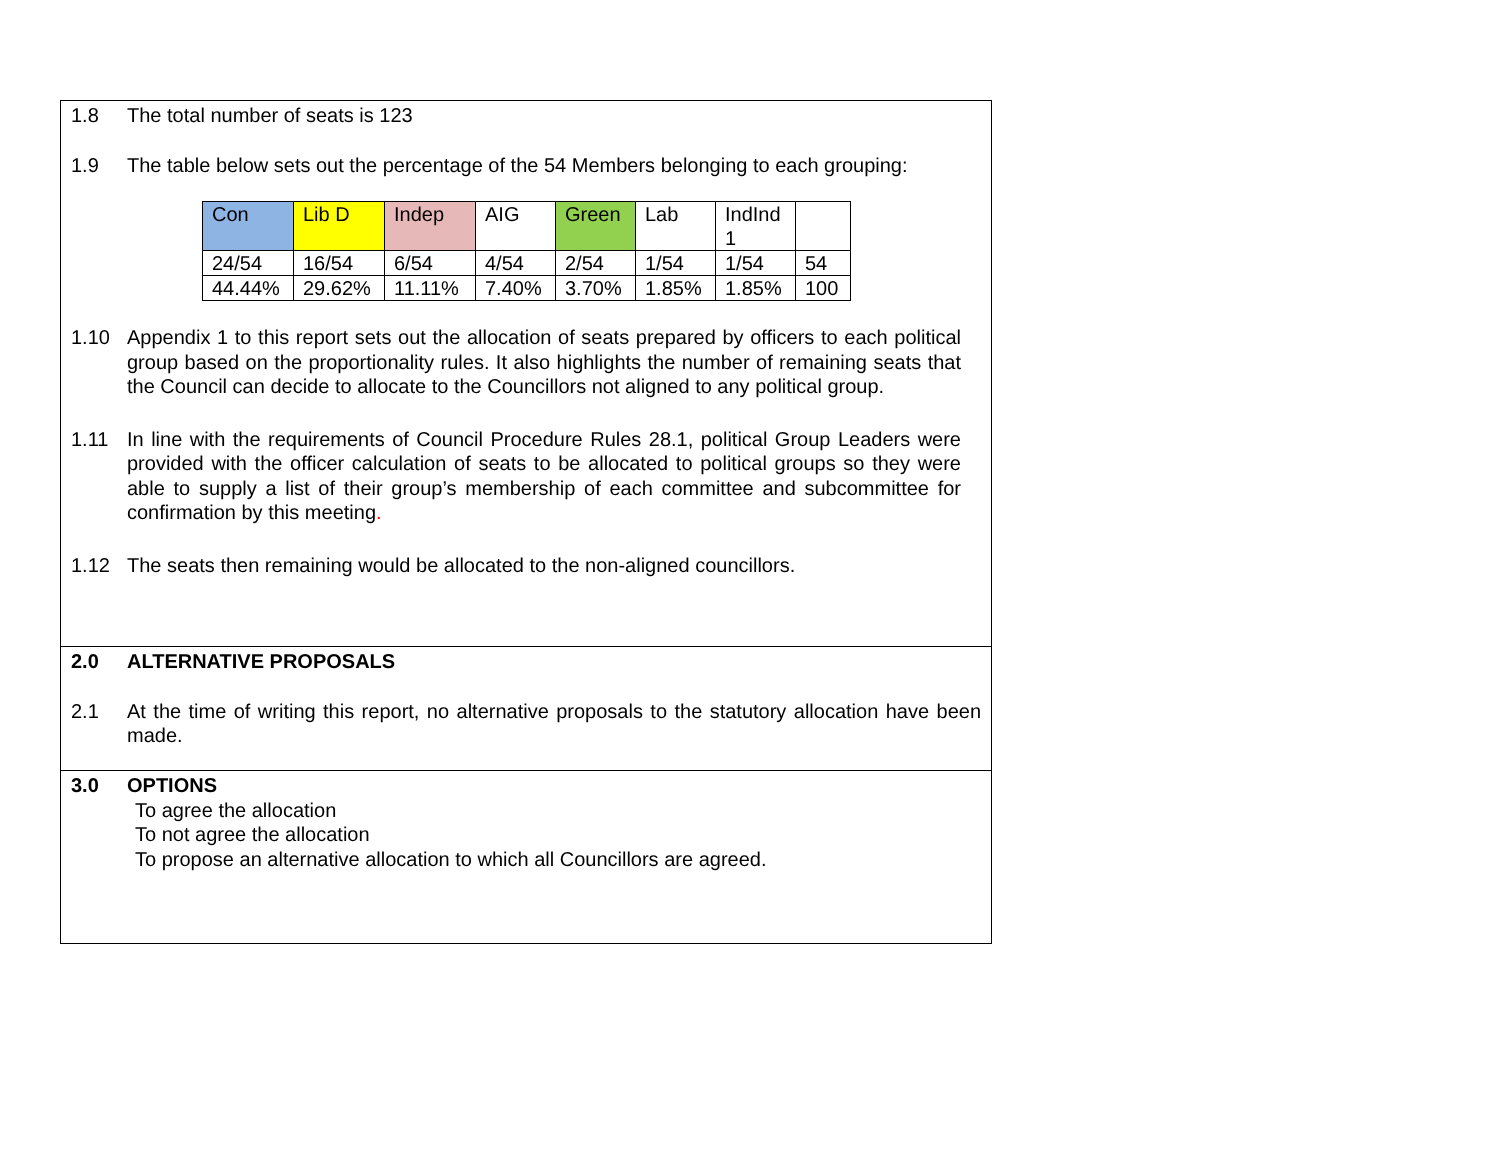1.8 The total number of seats is 123
1.9 The table below sets out the percentage of the 54 Members belonging to each grouping:
| Con | Lib D | Indep | AIG | Green | Lab | IndInd 1 | |
| 24/54 | 16/54 | 6/54 | 4/54 | 2/54 | 1/54 | 1/54 | 54 |
| 44.44% | 29.62% | 11.11% | 7.40% | 3.70% | 1.85% | 1.85% | 100 |
1.10 Appendix 1 to this report sets out the allocation of seats prepared by officers to each political group based on the proportionality rules. It also highlights the number of remaining seats that the Council can decide to allocate to the Councillors not aligned to any political group.
1.11 In line with the requirements of Council Procedure Rules 28.1, political Group Leaders were provided with the officer calculation of seats to be allocated to political groups so they were able to supply a list of their group’s membership of each committee and subcommittee for confirmation by this meeting.
1.12 The seats then remaining would be allocated to the non-aligned councillors.
2.0 ALTERNATIVE PROPOSALS
2.1 At the time of writing this report, no alternative proposals to the statutory allocation have been made.
3.0 OPTIONS
To agree the allocation
To not agree the allocation
To propose an alternative allocation to which all Councillors are agreed.